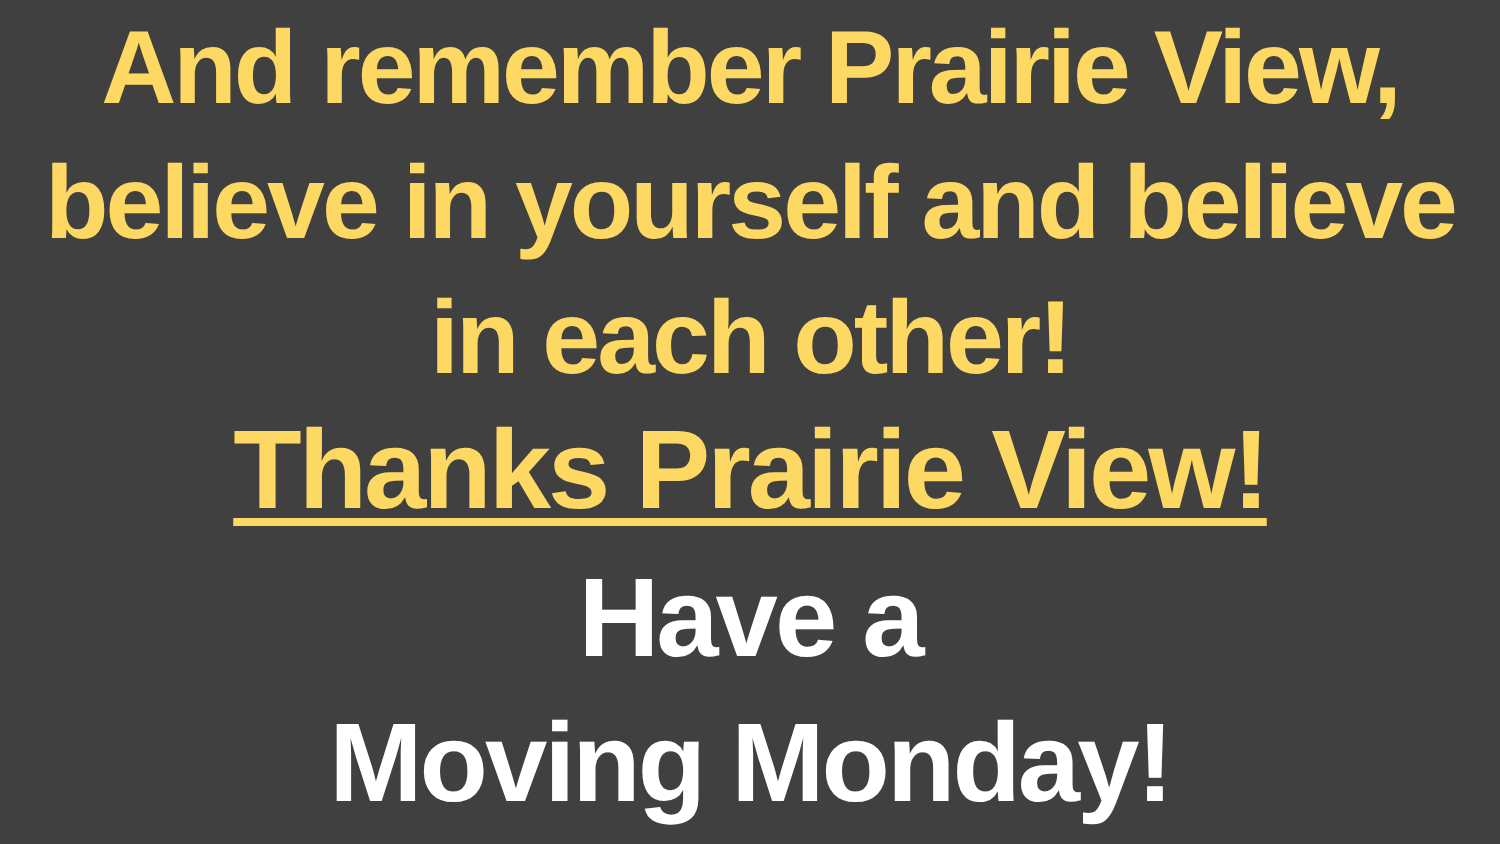And remember Prairie View, believe in yourself and believe in each other!
Thanks Prairie View!
Have a
Moving Monday!